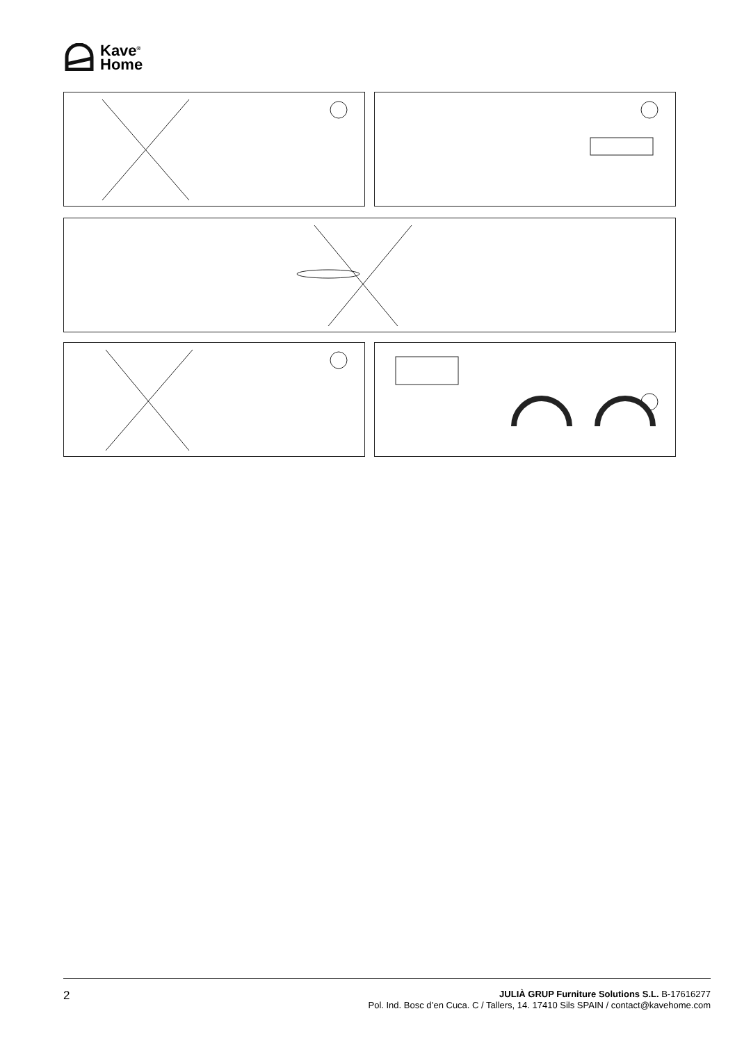Kave<sup>®</sup>
Home
2
JULIÀ GRUP Furniture Solutions S.L. B-17616277
Pol. Ind. Bosc d’en Cuca. C / Tallers, 14. 17410 Sils SPAIN / contact@kavehome.com